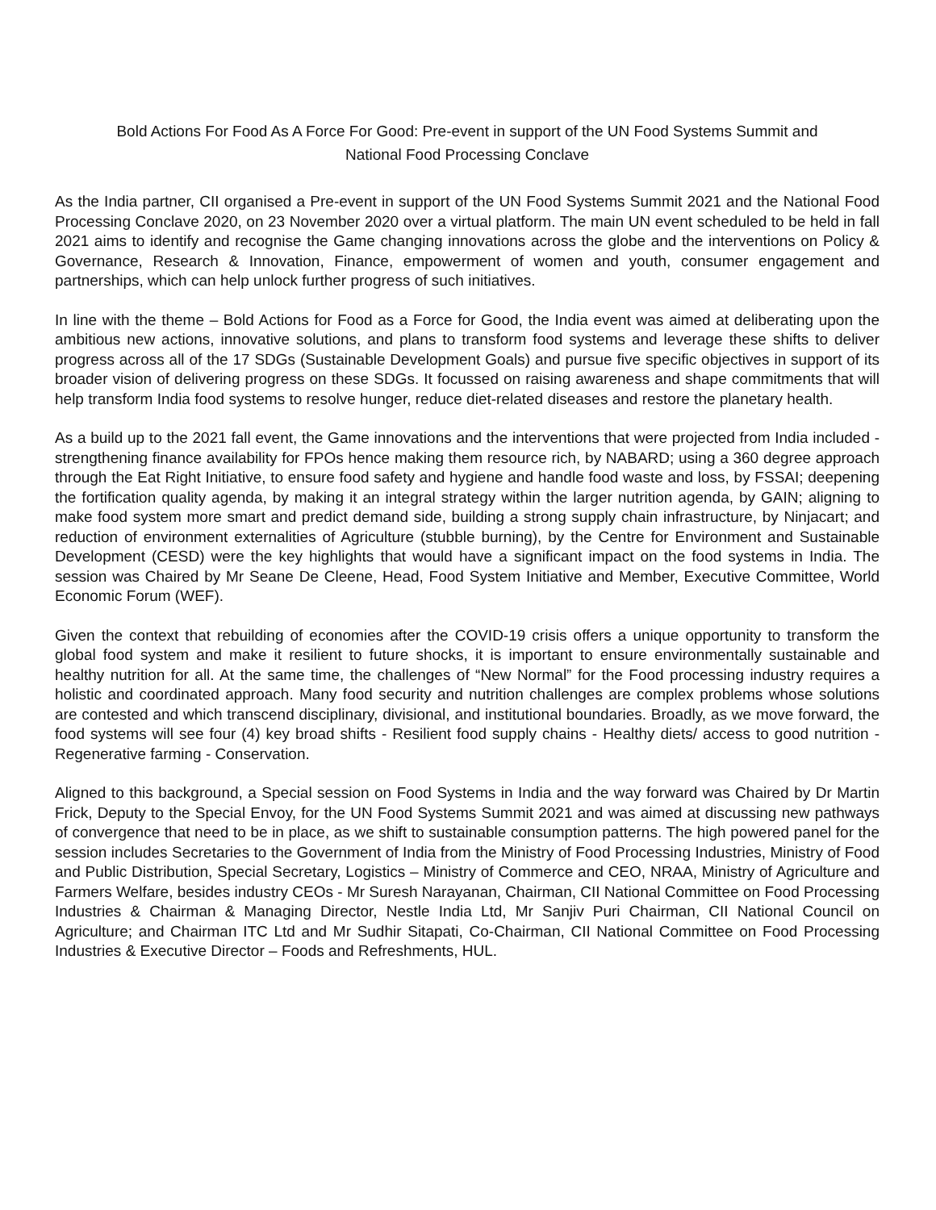Bold Actions For Food As A Force For Good: Pre-event in support of the UN Food Systems Summit and
National Food Processing Conclave
As the India partner, CII organised a Pre-event in support of the UN Food Systems Summit 2021 and the National Food Processing Conclave 2020, on 23 November 2020 over a virtual platform. The main UN event scheduled to be held in fall 2021 aims to identify and recognise the Game changing innovations across the globe and the interventions on Policy & Governance, Research & Innovation, Finance, empowerment of women and youth, consumer engagement and partnerships, which can help unlock further progress of such initiatives.
In line with the theme – Bold Actions for Food as a Force for Good, the India event was aimed at deliberating upon the ambitious new actions, innovative solutions, and plans to transform food systems and leverage these shifts to deliver progress across all of the 17 SDGs (Sustainable Development Goals) and pursue five specific objectives in support of its broader vision of delivering progress on these SDGs. It focussed on raising awareness and shape commitments that will help transform India food systems to resolve hunger, reduce diet-related diseases and restore the planetary health.
As a build up to the 2021 fall event, the Game innovations and the interventions that were projected from India included - strengthening finance availability for FPOs hence making them resource rich, by NABARD; using a 360 degree approach through the Eat Right Initiative, to ensure food safety and hygiene and handle food waste and loss, by FSSAI; deepening the fortification quality agenda, by making it an integral strategy within the larger nutrition agenda, by GAIN; aligning to make food system more smart and predict demand side, building a strong supply chain infrastructure, by Ninjacart; and reduction of environment externalities of Agriculture (stubble burning), by the Centre for Environment and Sustainable Development (CESD) were the key highlights that would have a significant impact on the food systems in India. The session was Chaired by Mr Seane De Cleene, Head, Food System Initiative and Member, Executive Committee, World Economic Forum (WEF).
Given the context that rebuilding of economies after the COVID-19 crisis offers a unique opportunity to transform the global food system and make it resilient to future shocks, it is important to ensure environmentally sustainable and healthy nutrition for all. At the same time, the challenges of “New Normal” for the Food processing industry requires a holistic and coordinated approach. Many food security and nutrition challenges are complex problems whose solutions are contested and which transcend disciplinary, divisional, and institutional boundaries. Broadly, as we move forward, the food systems will see four (4) key broad shifts - Resilient food supply chains - Healthy diets/ access to good nutrition - Regenerative farming - Conservation.
Aligned to this background, a Special session on Food Systems in India and the way forward was Chaired by Dr Martin Frick, Deputy to the Special Envoy, for the UN Food Systems Summit 2021 and was aimed at discussing new pathways of convergence that need to be in place, as we shift to sustainable consumption patterns. The high powered panel for the session includes Secretaries to the Government of India from the Ministry of Food Processing Industries, Ministry of Food and Public Distribution, Special Secretary, Logistics – Ministry of Commerce and CEO, NRAA, Ministry of Agriculture and Farmers Welfare, besides industry CEOs - Mr Suresh Narayanan, Chairman, CII National Committee on Food Processing Industries & Chairman & Managing Director, Nestle India Ltd, Mr Sanjiv Puri Chairman, CII National Council on Agriculture; and Chairman ITC Ltd and Mr Sudhir Sitapati, Co-Chairman, CII National Committee on Food Processing Industries & Executive Director – Foods and Refreshments, HUL.